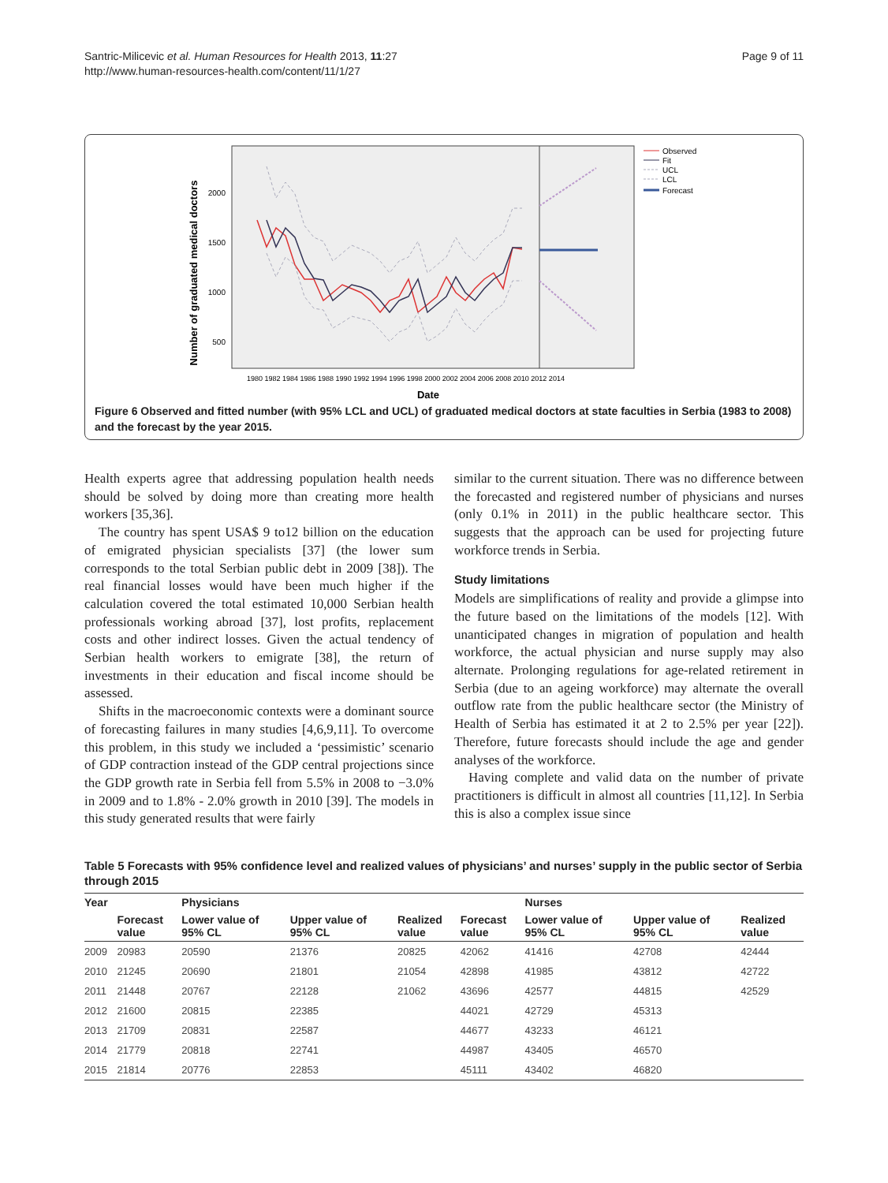Santric-Milicevic et al. Human Resources for Health 2013, 11:27
http://www.human-resources-health.com/content/11/1/27
Page 9 of 11
Number of graduated medical doctors
2000
1500
1000
500
1980 1982 1984 1986 1988 1990 1992 1994 1996 1998 2000 2002 2004 2006 2008 2010 2012 2014
Date
Observed
Fit
UCL
LCL
Forecast
Figure 6 Observed and fitted number (with 95% LCL and UCL) of graduated medical doctors at state faculties in Serbia (1983 to 2008) and the forecast by the year 2015.
Health experts agree that addressing population health needs should be solved by doing more than creating more health workers [35,36].
The country has spent USA$ 9 to12 billion on the education of emigrated physician specialists [37] (the lower sum corresponds to the total Serbian public debt in 2009 [38]). The real financial losses would have been much higher if the calculation covered the total estimated 10,000 Serbian health professionals working abroad [37], lost profits, replacement costs and other indirect losses. Given the actual tendency of Serbian health workers to emigrate [38], the return of investments in their education and fiscal income should be assessed.
Shifts in the macroeconomic contexts were a dominant source of forecasting failures in many studies [4,6,9,11]. To overcome this problem, in this study we included a ‘pessimistic’ scenario of GDP contraction instead of the GDP central projections since the GDP growth rate in Serbia fell from 5.5% in 2008 to −3.0% in 2009 and to 1.8% - 2.0% growth in 2010 [39]. The models in this study generated results that were fairly
similar to the current situation. There was no difference between the forecasted and registered number of physicians and nurses (only 0.1% in 2011) in the public healthcare sector. This suggests that the approach can be used for projecting future workforce trends in Serbia.
Study limitations
Models are simplifications of reality and provide a glimpse into the future based on the limitations of the models [12]. With unanticipated changes in migration of population and health workforce, the actual physician and nurse supply may also alternate. Prolonging regulations for age-related retirement in Serbia (due to an ageing workforce) may alternate the overall outflow rate from the public healthcare sector (the Ministry of Health of Serbia has estimated it at 2 to 2.5% per year [22]). Therefore, future forecasts should include the age and gender analyses of the workforce.
Having complete and valid data on the number of private practitioners is difficult in almost all countries [11,12]. In Serbia this is also a complex issue since
Table 5 Forecasts with 95% confidence level and realized values of physicians’ and nurses’ supply in the public sector of Serbia through 2015
| Year | | Physicians | | | | Nurses | | |
| --- | --- | --- | --- | --- | --- | --- | --- | --- |
| | Forecast value | Lower value of 95% CL | Upper value of 95% CL | Realized value | Forecast value | Lower value of 95% CL | Upper value of 95% CL | Realized value |
| 2009 | 20983 | 20590 | 21376 | 20825 | 42062 | 41416 | 42708 | 42444 |
| 2010 | 21245 | 20690 | 21801 | 21054 | 42898 | 41985 | 43812 | 42722 |
| 2011 | 21448 | 20767 | 22128 | 21062 | 43696 | 42577 | 44815 | 42529 |
| 2012 | 21600 | 20815 | 22385 | | 44021 | 42729 | 45313 | |
| 2013 | 21709 | 20831 | 22587 | | 44677 | 43233 | 46121 | |
| 2014 | 21779 | 20818 | 22741 | | 44987 | 43405 | 46570 | |
| 2015 | 21814 | 20776 | 22853 | | 45111 | 43402 | 46820 | |